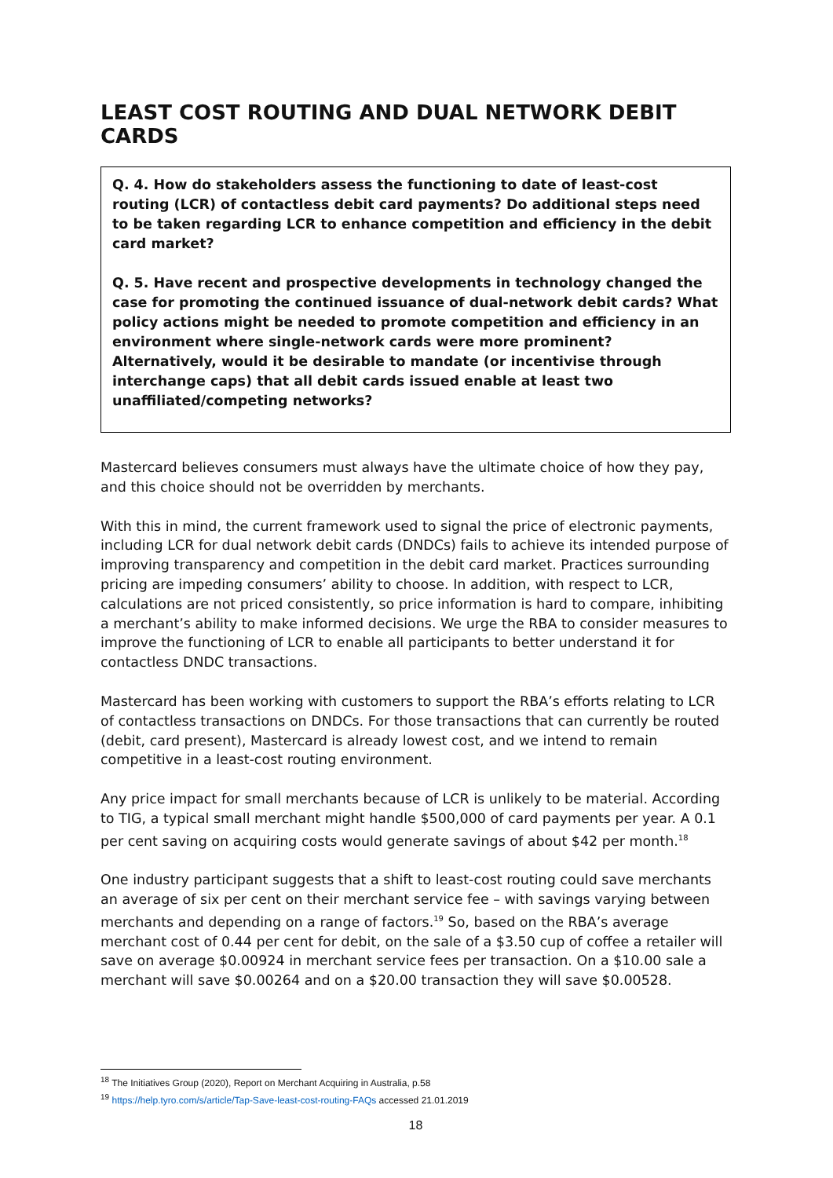LEAST COST ROUTING AND DUAL NETWORK DEBIT CARDS
Q. 4. How do stakeholders assess the functioning to date of least-cost routing (LCR) of contactless debit card payments? Do additional steps need to be taken regarding LCR to enhance competition and efficiency in the debit card market?
Q. 5. Have recent and prospective developments in technology changed the case for promoting the continued issuance of dual-network debit cards? What policy actions might be needed to promote competition and efficiency in an environment where single-network cards were more prominent? Alternatively, would it be desirable to mandate (or incentivise through interchange caps) that all debit cards issued enable at least two unaffiliated/competing networks?
Mastercard believes consumers must always have the ultimate choice of how they pay, and this choice should not be overridden by merchants.
With this in mind, the current framework used to signal the price of electronic payments, including LCR for dual network debit cards (DNDCs) fails to achieve its intended purpose of improving transparency and competition in the debit card market. Practices surrounding pricing are impeding consumers’ ability to choose. In addition, with respect to LCR, calculations are not priced consistently, so price information is hard to compare, inhibiting a merchant’s ability to make informed decisions. We urge the RBA to consider measures to improve the functioning of LCR to enable all participants to better understand it for contactless DNDC transactions.
Mastercard has been working with customers to support the RBA’s efforts relating to LCR of contactless transactions on DNDCs. For those transactions that can currently be routed (debit, card present), Mastercard is already lowest cost, and we intend to remain competitive in a least-cost routing environment.
Any price impact for small merchants because of LCR is unlikely to be material. According to TIG, a typical small merchant might handle $500,000 of card payments per year. A 0.1 per cent saving on acquiring costs would generate savings of about $42 per month.<sup>18</sup>
One industry participant suggests that a shift to least-cost routing could save merchants an average of six per cent on their merchant service fee – with savings varying between merchants and depending on a range of factors.<sup>19</sup> So, based on the RBA’s average merchant cost of 0.44 per cent for debit, on the sale of a $3.50 cup of coffee a retailer will save on average $0.00924 in merchant service fees per transaction. On a $10.00 sale a merchant will save $0.00264 and on a $20.00 transaction they will save $0.00528.
<sup>18</sup> The Initiatives Group (2020), Report on Merchant Acquiring in Australia, p.58
<sup>19</sup> https://help.tyro.com/s/article/Tap-Save-least-cost-routing-FAQs accessed 21.01.2019
18